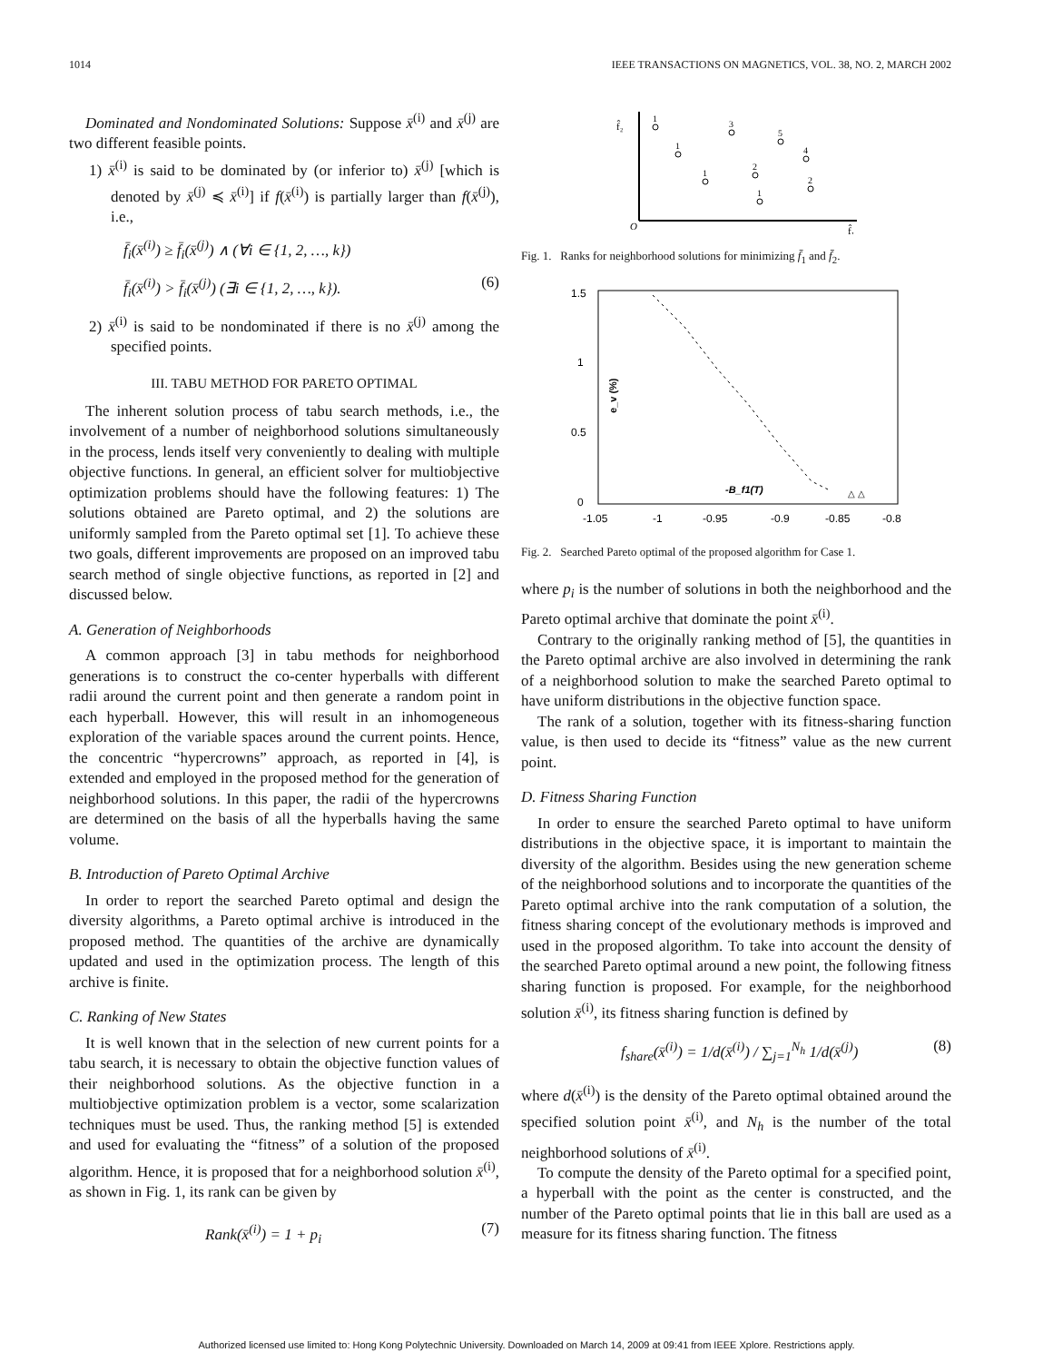1014 IEEE TRANSACTIONS ON MAGNETICS, VOL. 38, NO. 2, MARCH 2002
Dominated and Nondominated Solutions: Suppose x̄<sup>(i)</sup> and x̄<sup>(j)</sup> are two different feasible points.
1) x̄<sup>(i)</sup> is said to be dominated by (or inferior to) x̄<sup>(j)</sup> [which is denoted by x̄<sup>(j)</sup> ≼ x̄<sup>(i)</sup>] if f(x̄<sup>(i)</sup>) is partially larger than f(x̄<sup>(j)</sup>), i.e.,
f̄<sub>i</sub>(x̄<sup>(i)</sup>) ≥ f̄<sub>i</sub>(x̄<sup>(j)</sup>) ∧ (∀i ∈ {1, 2, …, k})
f̄<sub>i</sub>(x̄<sup>(i)</sup>) > f̄<sub>i</sub>(x̄<sup>(j)</sup>) (∃i ∈ {1, 2, …, k}). (6)
2) x̄<sup>(i)</sup> is said to be nondominated if there is no x̄<sup>(j)</sup> among the specified points.
III. TABU METHOD FOR PARETO OPTIMAL
The inherent solution process of tabu search methods, i.e., the involvement of a number of neighborhood solutions simultaneously in the process, lends itself very conveniently to dealing with multiple objective functions. In general, an efficient solver for multiobjective optimization problems should have the following features: 1) The solutions obtained are Pareto optimal, and 2) the solutions are uniformly sampled from the Pareto optimal set [1]. To achieve these two goals, different improvements are proposed on an improved tabu search method of single objective functions, as reported in [2] and discussed below.
A. Generation of Neighborhoods
A common approach [3] in tabu methods for neighborhood generations is to construct the co-center hyperballs with different radii around the current point and then generate a random point in each hyperball. However, this will result in an inhomogeneous exploration of the variable spaces around the current points. Hence, the concentric “hypercrowns” approach, as reported in [4], is extended and employed in the proposed method for the generation of neighborhood solutions. In this paper, the radii of the hypercrowns are determined on the basis of all the hyperballs having the same volume.
B. Introduction of Pareto Optimal Archive
In order to report the searched Pareto optimal and design the diversity algorithms, a Pareto optimal archive is introduced in the proposed method. The quantities of the archive are dynamically updated and used in the optimization process. The length of this archive is finite.
C. Ranking of New States
It is well known that in the selection of new current points for a tabu search, it is necessary to obtain the objective function values of their neighborhood solutions. As the objective function in a multiobjective optimization problem is a vector, some scalarization techniques must be used. Thus, the ranking method [5] is extended and used for evaluating the “fitness” of a solution of the proposed algorithm. Hence, it is proposed that for a neighborhood solution x̄<sup>(i)</sup>, as shown in Fig. 1, its rank can be given by
Rank(x̄<sup>(i)</sup>) = 1 + p<sub>i</sub> (7)
O
f̂₁
f̂₂
1
1
3
5
1
2
4
1
2
Fig. 1. Ranks for neighborhood solutions for minimizing f̄<sub>1</sub> and f̄<sub>2</sub>.
1.5
1
0.5
0
-1.05
-1
-0.95
-0.9
-0.85
-0.8
e_v (%)
-B_f1(T)
△ △
Fig. 2. Searched Pareto optimal of the proposed algorithm for Case 1.
where p<sub>i</sub> is the number of solutions in both the neighborhood and the Pareto optimal archive that dominate the point x̄<sup>(i)</sup>.
Contrary to the originally ranking method of [5], the quantities in the Pareto optimal archive are also involved in determining the rank of a neighborhood solution to make the searched Pareto optimal to have uniform distributions in the objective function space.
The rank of a solution, together with its fitness-sharing function value, is then used to decide its “fitness” value as the new current point.
D. Fitness Sharing Function
In order to ensure the searched Pareto optimal to have uniform distributions in the objective space, it is important to maintain the diversity of the algorithm. Besides using the new generation scheme of the neighborhood solutions and to incorporate the quantities of the Pareto optimal archive into the rank computation of a solution, the fitness sharing concept of the evolutionary methods is improved and used in the proposed algorithm. To take into account the density of the searched Pareto optimal around a new point, the following fitness sharing function is proposed. For example, for the neighborhood solution x̄<sup>(i)</sup>, its fitness sharing function is defined by
f<sub>share</sub>(x̄<sup>(i)</sup>) = 1/d(x̄<sup>(i)</sup>) / ∑<sub>j=1</sub><sup>N<sub>h</sub></sup> 1/d(x̄<sup>(j)</sup>) (8)
where d(x̄<sup>(i)</sup>) is the density of the Pareto optimal obtained around the specified solution point x̄<sup>(i)</sup>, and N<sub>h</sub> is the number of the total neighborhood solutions of x̄<sup>(i)</sup>.
To compute the density of the Pareto optimal for a specified point, a hyperball with the point as the center is constructed, and the number of the Pareto optimal points that lie in this ball are used as a measure for its fitness sharing function. The fitness
Authorized licensed use limited to: Hong Kong Polytechnic University. Downloaded on March 14, 2009 at 09:41 from IEEE Xplore. Restrictions apply.